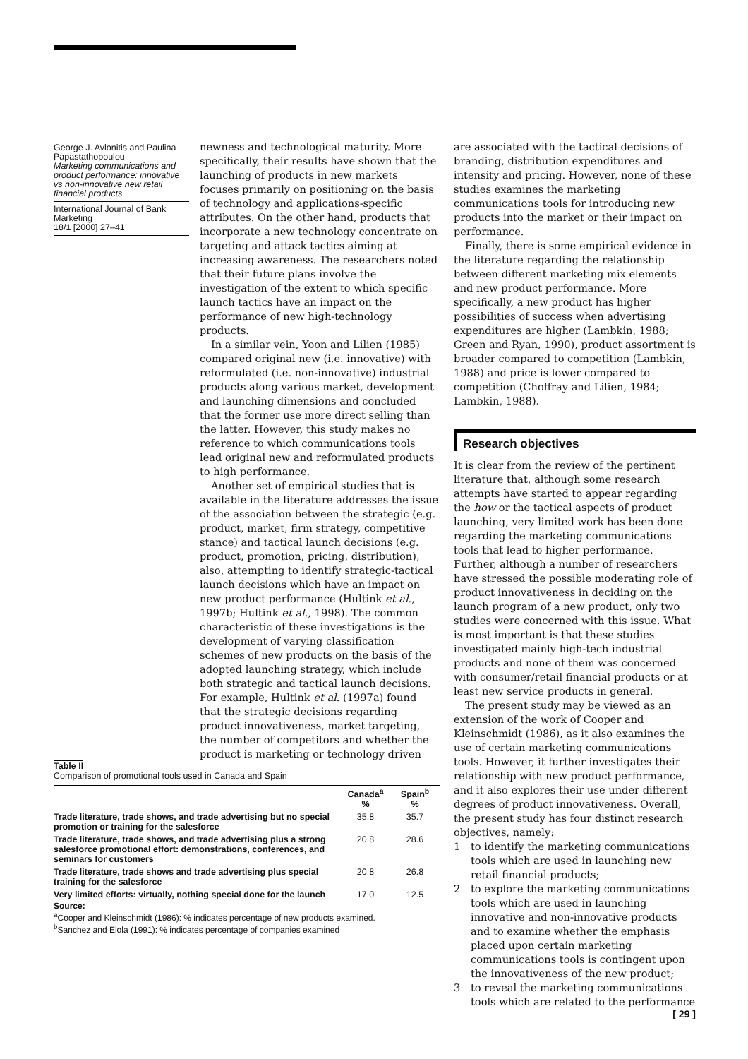George J. Avlonitis and Paulina Papastathopoulou
Marketing communications and product performance: innovative vs non-innovative new retail financial products
International Journal of Bank Marketing
18/1 [2000] 27–41
newness and technological maturity. More specifically, their results have shown that the launching of products in new markets focuses primarily on positioning on the basis of technology and applications-specific attributes. On the other hand, products that incorporate a new technology concentrate on targeting and attack tactics aiming at increasing awareness. The researchers noted that their future plans involve the investigation of the extent to which specific launch tactics have an impact on the performance of new high-technology products.
In a similar vein, Yoon and Lilien (1985) compared original new (i.e. innovative) with reformulated (i.e. non-innovative) industrial products along various market, development and launching dimensions and concluded that the former use more direct selling than the latter. However, this study makes no reference to which communications tools lead original new and reformulated products to high performance.
Another set of empirical studies that is available in the literature addresses the issue of the association between the strategic (e.g. product, market, firm strategy, competitive stance) and tactical launch decisions (e.g. product, promotion, pricing, distribution), also, attempting to identify strategic-tactical launch decisions which have an impact on new product performance (Hultink et al., 1997b; Hultink et al., 1998). The common characteristic of these investigations is the development of varying classification schemes of new products on the basis of the adopted launching strategy, which include both strategic and tactical launch decisions. For example, Hultink et al. (1997a) found that the strategic decisions regarding product innovativeness, market targeting, the number of competitors and whether the product is marketing or technology driven
are associated with the tactical decisions of branding, distribution expenditures and intensity and pricing. However, none of these studies examines the marketing communications tools for introducing new products into the market or their impact on performance.
Finally, there is some empirical evidence in the literature regarding the relationship between different marketing mix elements and new product performance. More specifically, a new product has higher possibilities of success when advertising expenditures are higher (Lambkin, 1988; Green and Ryan, 1990), product assortment is broader compared to competition (Lambkin, 1988) and price is lower compared to competition (Choffray and Lilien, 1984; Lambkin, 1988).
Research objectives
It is clear from the review of the pertinent literature that, although some research attempts have started to appear regarding the how or the tactical aspects of product launching, very limited work has been done regarding the marketing communications tools that lead to higher performance. Further, although a number of researchers have stressed the possible moderating role of product innovativeness in deciding on the launch program of a new product, only two studies were concerned with this issue. What is most important is that these studies investigated mainly high-tech industrial products and none of them was concerned with consumer/retail financial products or at least new service products in general.
The present study may be viewed as an extension of the work of Cooper and Kleinschmidt (1986), as it also examines the use of certain marketing communications tools. However, it further investigates their relationship with new product performance, and it also explores their use under different degrees of product innovativeness. Overall, the present study has four distinct research objectives, namely:
1 to identify the marketing communications tools which are used in launching new retail financial products;
2 to explore the marketing communications tools which are used in launching innovative and non-innovative products and to examine whether the emphasis placed upon certain marketing communications tools is contingent upon the innovativeness of the new product;
3 to reveal the marketing communications tools which are related to the performance
Table II
Comparison of promotional tools used in Canada and Spain
| | Canada<sup>a</sup> % | Spain<sup>b</sup> % |
| --- | --- | --- |
| Trade literature, trade shows, and trade advertising but no special promotion or training for the salesforce | 35.8 | 35.7 |
| Trade literature, trade shows, and trade advertising plus a strong salesforce promotional effort: demonstrations, conferences, and seminars for customers | 20.8 | 28.6 |
| Trade literature, trade shows and trade advertising plus special training for the salesforce | 20.8 | 26.8 |
| Very limited efforts: virtually, nothing special done for the launch | 17.0 | 12.5 |
Source:
<sup>a</sup> Cooper and Kleinschmidt (1986): % indicates percentage of new products examined.
<sup>b</sup> Sanchez and Elola (1991): % indicates percentage of companies examined
[ 29 ]